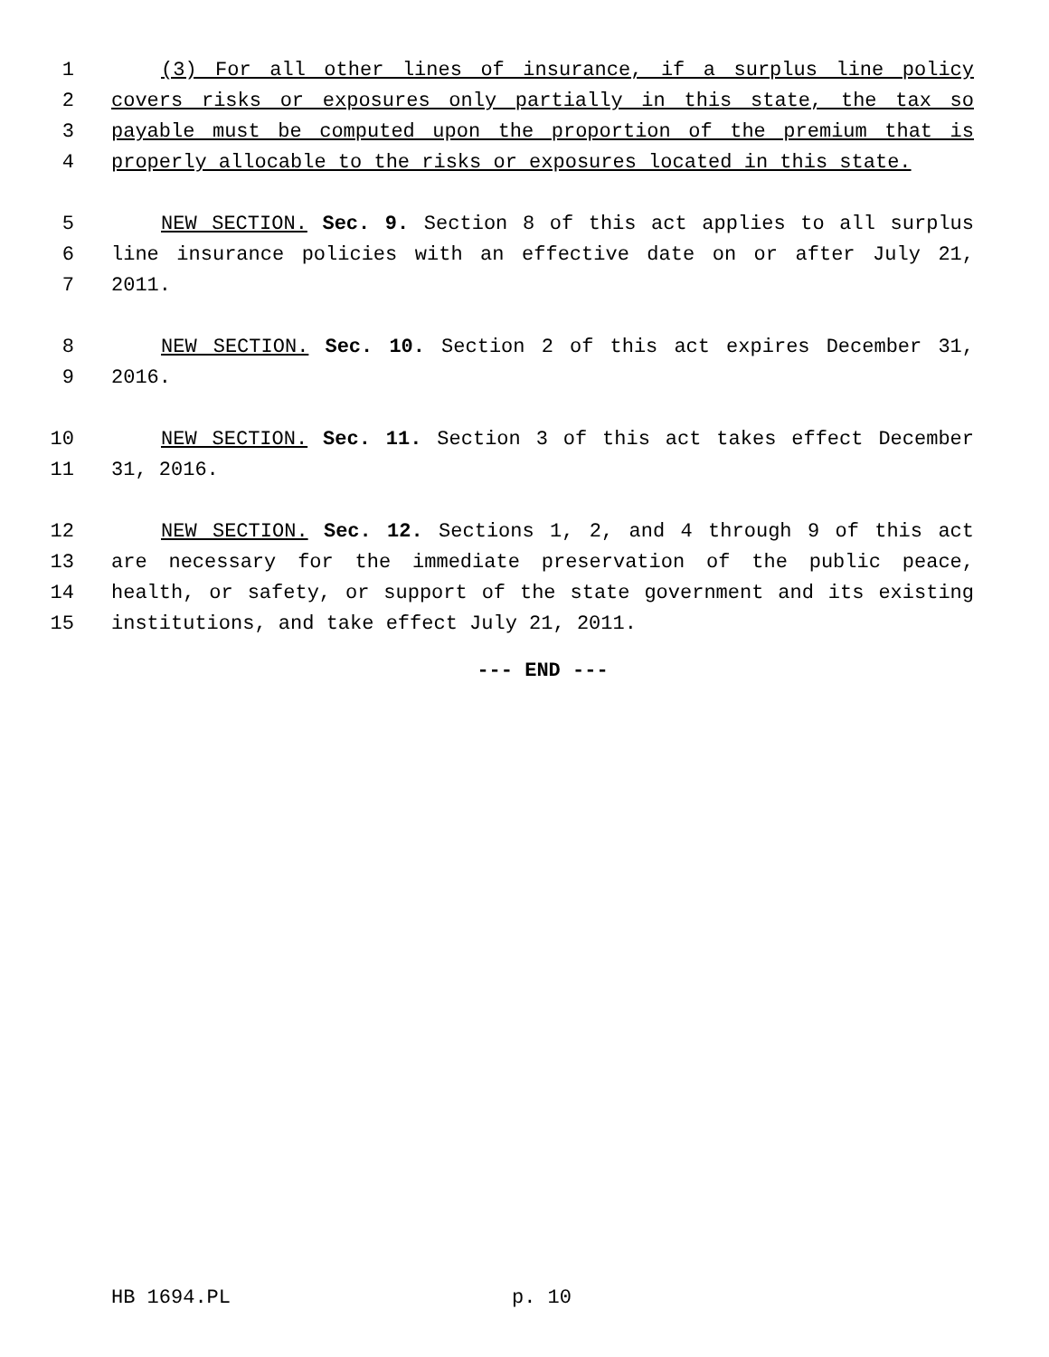1 (3) For all other lines of insurance, if a surplus line policy
2 covers risks or exposures only partially in this state, the tax so
3 payable must be computed upon the proportion of the premium that is
4 properly allocable to the risks or exposures located in this state.
5 NEW SECTION. Sec. 9. Section 8 of this act applies to all surplus
6 line insurance policies with an effective date on or after July 21,
7 2011.
8 NEW SECTION. Sec. 10. Section 2 of this act expires December 31,
9 2016.
10 NEW SECTION. Sec. 11. Section 3 of this act takes effect December
11 31, 2016.
12 NEW SECTION. Sec. 12. Sections 1, 2, and 4 through 9 of this act
13 are necessary for the immediate preservation of the public peace,
14 health, or safety, or support of the state government and its existing
15 institutions, and take effect July 21, 2011.
--- END ---
HB 1694.PL p. 10